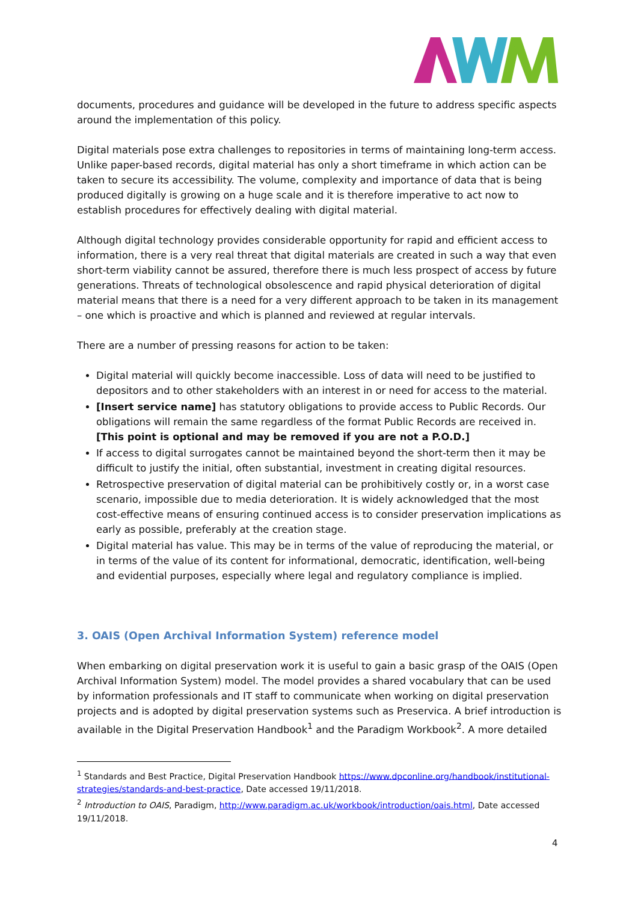documents, procedures and guidance will be developed in the future to address specific aspects around the implementation of this policy.
Digital materials pose extra challenges to repositories in terms of maintaining long-term access. Unlike paper-based records, digital material has only a short timeframe in which action can be taken to secure its accessibility. The volume, complexity and importance of data that is being produced digitally is growing on a huge scale and it is therefore imperative to act now to establish procedures for effectively dealing with digital material.
Although digital technology provides considerable opportunity for rapid and efficient access to information, there is a very real threat that digital materials are created in such a way that even short-term viability cannot be assured, therefore there is much less prospect of access by future generations. Threats of technological obsolescence and rapid physical deterioration of digital material means that there is a need for a very different approach to be taken in its management – one which is proactive and which is planned and reviewed at regular intervals.
There are a number of pressing reasons for action to be taken:
Digital material will quickly become inaccessible. Loss of data will need to be justified to depositors and to other stakeholders with an interest in or need for access to the material.
[Insert service name] has statutory obligations to provide access to Public Records. Our obligations will remain the same regardless of the format Public Records are received in. [This point is optional and may be removed if you are not a P.O.D.]
If access to digital surrogates cannot be maintained beyond the short-term then it may be difficult to justify the initial, often substantial, investment in creating digital resources.
Retrospective preservation of digital material can be prohibitively costly or, in a worst case scenario, impossible due to media deterioration. It is widely acknowledged that the most cost-effective means of ensuring continued access is to consider preservation implications as early as possible, preferably at the creation stage.
Digital material has value. This may be in terms of the value of reproducing the material, or in terms of the value of its content for informational, democratic, identification, well-being and evidential purposes, especially where legal and regulatory compliance is implied.
3. OAIS (Open Archival Information System) reference model
When embarking on digital preservation work it is useful to gain a basic grasp of the OAIS (Open Archival Information System) model. The model provides a shared vocabulary that can be used by information professionals and IT staff to communicate when working on digital preservation projects and is adopted by digital preservation systems such as Preservica. A brief introduction is available in the Digital Preservation Handbook<sup>1</sup> and the Paradigm Workbook<sup>2</sup>. A more detailed
<sup>1</sup> Standards and Best Practice, Digital Preservation Handbook https://www.dpconline.org/handbook/institutional-strategies/standards-and-best-practice, Date accessed 19/11/2018.
<sup>2</sup> Introduction to OAIS, Paradigm, http://www.paradigm.ac.uk/workbook/introduction/oais.html, Date accessed 19/11/2018.
4